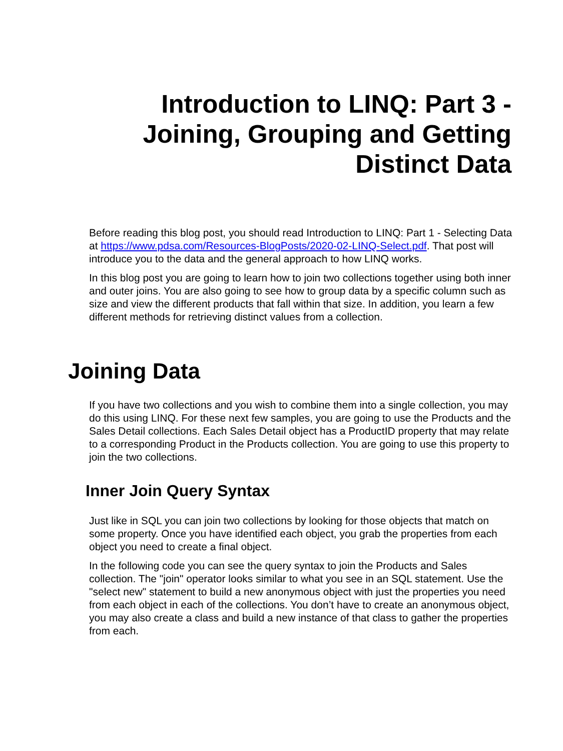Introduction to LINQ: Part 3 -
Joining, Grouping and Getting
Distinct Data
Before reading this blog post, you should read Introduction to LINQ: Part 1 - Selecting Data at https://www.pdsa.com/Resources-BlogPosts/2020-02-LINQ-Select.pdf. That post will introduce you to the data and the general approach to how LINQ works.
In this blog post you are going to learn how to join two collections together using both inner and outer joins. You are also going to see how to group data by a specific column such as size and view the different products that fall within that size. In addition, you learn a few different methods for retrieving distinct values from a collection.
Joining Data
If you have two collections and you wish to combine them into a single collection, you may do this using LINQ. For these next few samples, you are going to use the Products and the Sales Detail collections. Each Sales Detail object has a ProductID property that may relate to a corresponding Product in the Products collection. You are going to use this property to join the two collections.
Inner Join Query Syntax
Just like in SQL you can join two collections by looking for those objects that match on some property. Once you have identified each object, you grab the properties from each object you need to create a final object.
In the following code you can see the query syntax to join the Products and Sales collection. The "join" operator looks similar to what you see in an SQL statement. Use the "select new" statement to build a new anonymous object with just the properties you need from each object in each of the collections. You don’t have to create an anonymous object, you may also create a class and build a new instance of that class to gather the properties from each.